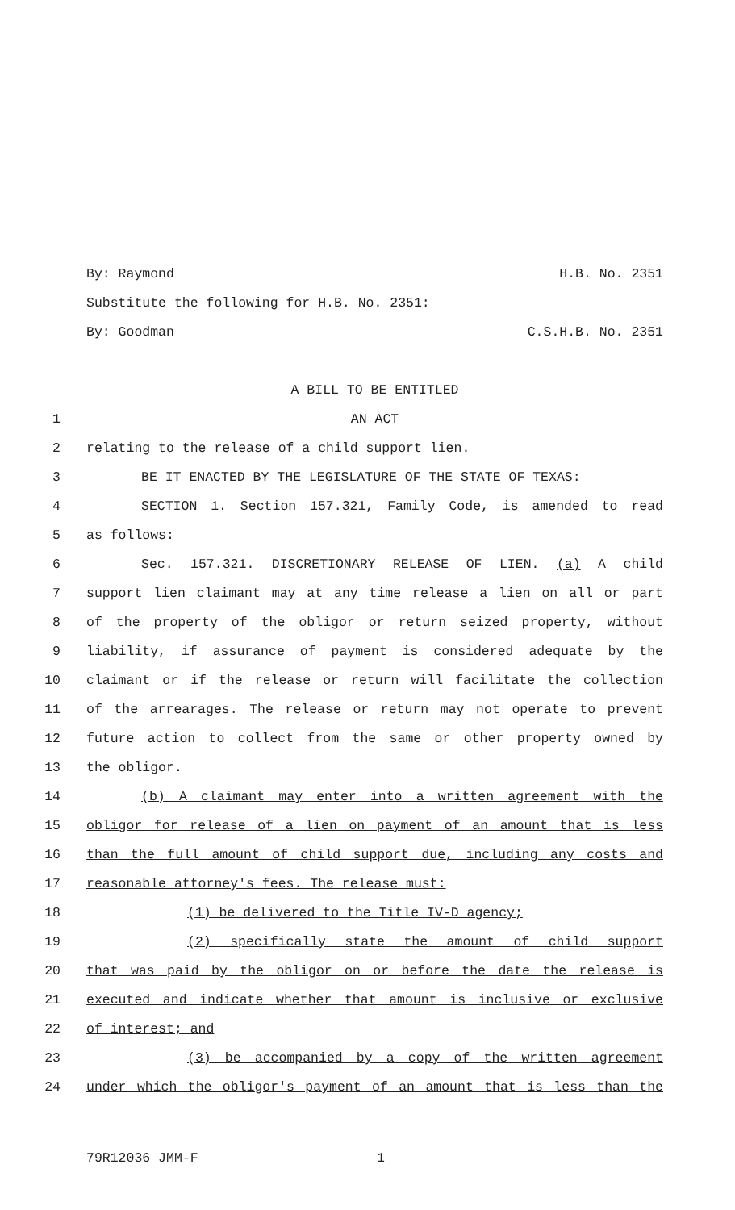By: Raymond H.B. No. 2351
Substitute the following for H.B. No. 2351:
By: Goodman C.S.H.B. No. 2351
A BILL TO BE ENTITLED
1 AN ACT
2 relating to the release of a child support lien.
3 BE IT ENACTED BY THE LEGISLATURE OF THE STATE OF TEXAS:
4 SECTION 1. Section 157.321, Family Code, is amended to read
5 as follows:
6 Sec. 157.321. DISCRETIONARY RELEASE OF LIEN. (a) A child
7 support lien claimant may at any time release a lien on all or part
8 of the property of the obligor or return seized property, without
9 liability, if assurance of payment is considered adequate by the
10 claimant or if the release or return will facilitate the collection
11 of the arrearages. The release or return may not operate to prevent
12 future action to collect from the same or other property owned by
13 the obligor.
14 (b) A claimant may enter into a written agreement with the
15 obligor for release of a lien on payment of an amount that is less
16 than the full amount of child support due, including any costs and
17 reasonable attorney's fees. The release must:
18 (1) be delivered to the Title IV-D agency;
19 (2) specifically state the amount of child support
20 that was paid by the obligor on or before the date the release is
21 executed and indicate whether that amount is inclusive or exclusive
22 of interest; and
23 (3) be accompanied by a copy of the written agreement
24 under which the obligor's payment of an amount that is less than the
79R12036 JMM-F 1